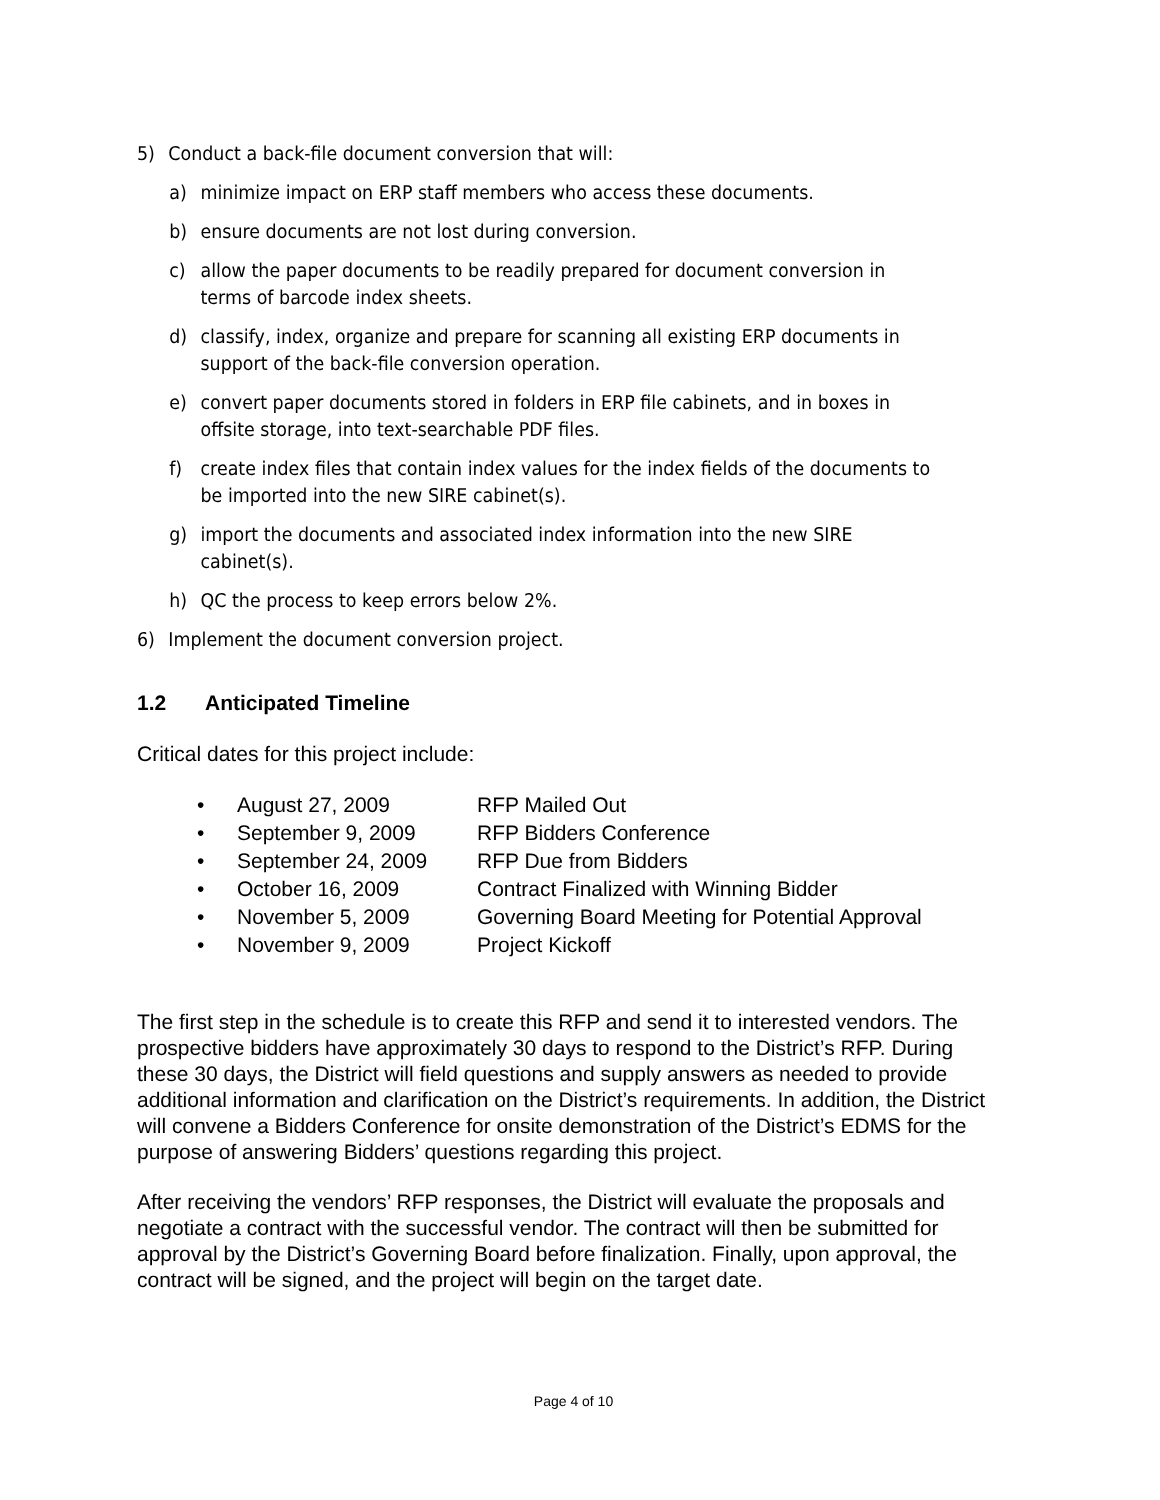5) Conduct a back-file document conversion that will:
a) minimize impact on ERP staff members who access these documents.
b) ensure documents are not lost during conversion.
c) allow the paper documents to be readily prepared for document conversion in terms of barcode index sheets.
d) classify, index, organize and prepare for scanning all existing ERP documents in support of the back-file conversion operation.
e) convert paper documents stored in folders in ERP file cabinets, and in boxes in offsite storage, into text-searchable PDF files.
f) create index files that contain index values for the index fields of the documents to be imported into the new SIRE cabinet(s).
g) import the documents and associated index information into the new SIRE cabinet(s).
h) QC the process to keep errors below 2%.
6) Implement the document conversion project.
1.2 Anticipated Timeline
Critical dates for this project include:
• August 27, 2009 RFP Mailed Out
• September 9, 2009 RFP Bidders Conference
• September 24, 2009 RFP Due from Bidders
• October 16, 2009 Contract Finalized with Winning Bidder
• November 5, 2009 Governing Board Meeting for Potential Approval
• November 9, 2009 Project Kickoff
The first step in the schedule is to create this RFP and send it to interested vendors. The prospective bidders have approximately 30 days to respond to the District’s RFP. During these 30 days, the District will field questions and supply answers as needed to provide additional information and clarification on the District’s requirements. In addition, the District will convene a Bidders Conference for onsite demonstration of the District’s EDMS for the purpose of answering Bidders’ questions regarding this project.
After receiving the vendors’ RFP responses, the District will evaluate the proposals and negotiate a contract with the successful vendor. The contract will then be submitted for approval by the District’s Governing Board before finalization. Finally, upon approval, the contract will be signed, and the project will begin on the target date.
Page 4 of 10